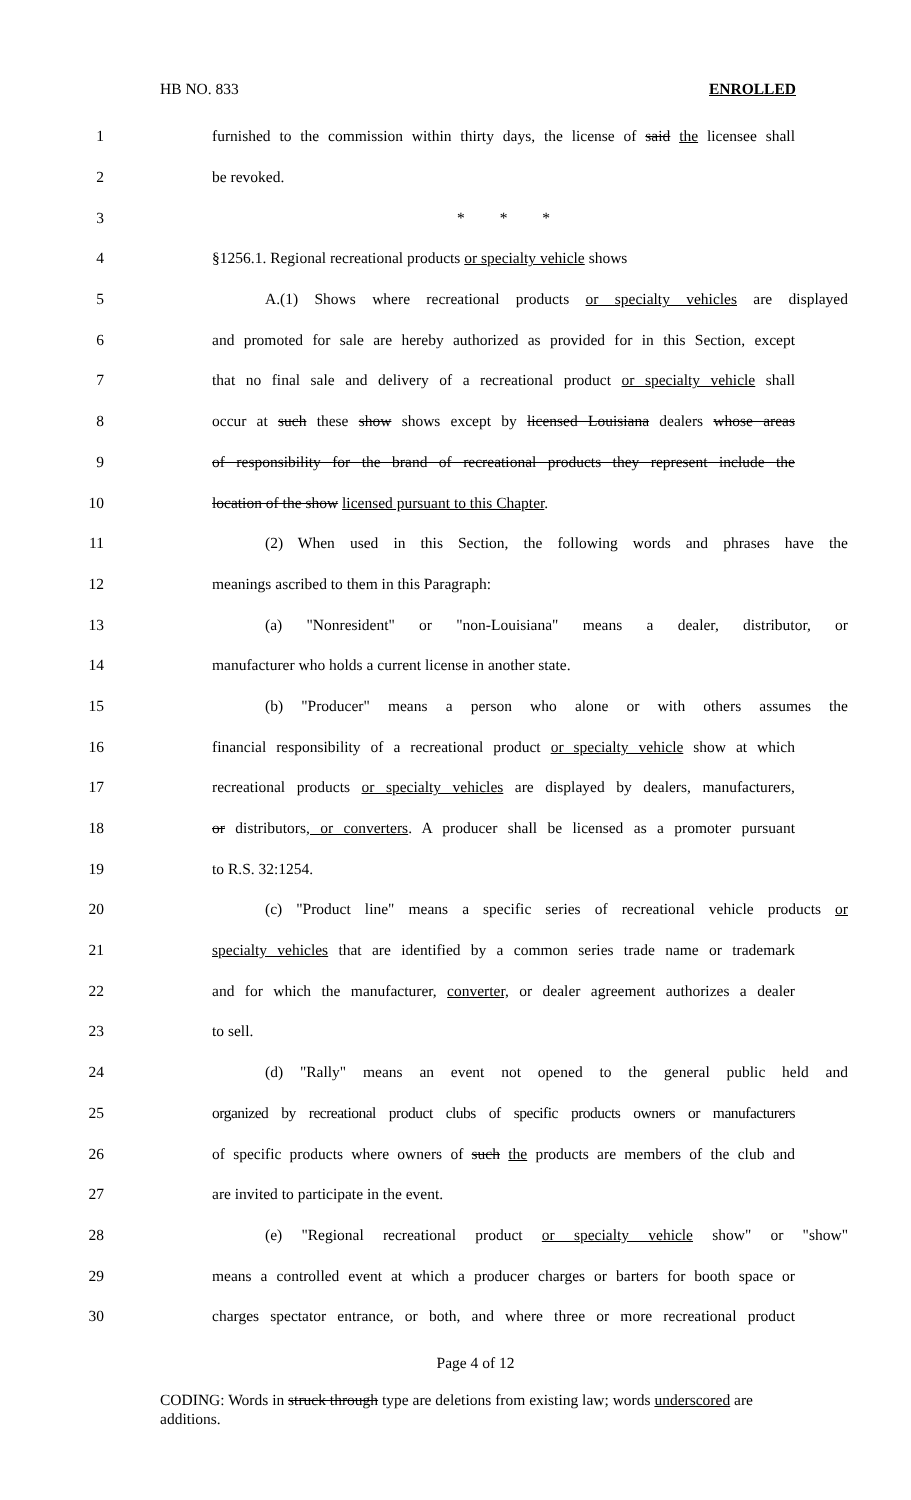HB NO. 833 ENROLLED
1 furnished to the commission within thirty days, the license of said the licensee shall
2 be revoked.
3 * * *
4 §1256.1. Regional recreational products or specialty vehicle shows
5 A.(1) Shows where recreational products or specialty vehicles are displayed
6 and promoted for sale are hereby authorized as provided for in this Section, except
7 that no final sale and delivery of a recreational product or specialty vehicle shall
8 occur at such these show shows except by licensed Louisiana dealers whose areas
9 of responsibility for the brand of recreational products they represent include the
10 location of the show licensed pursuant to this Chapter.
11 (2) When used in this Section, the following words and phrases have the
12 meanings ascribed to them in this Paragraph:
13 (a) "Nonresident" or "non-Louisiana" means a dealer, distributor, or
14 manufacturer who holds a current license in another state.
15 (b) "Producer" means a person who alone or with others assumes the
16 financial responsibility of a recreational product or specialty vehicle show at which
17 recreational products or specialty vehicles are displayed by dealers, manufacturers,
18 or distributors, or converters. A producer shall be licensed as a promoter pursuant
19 to R.S. 32:1254.
20 (c) "Product line" means a specific series of recreational vehicle products or
21 specialty vehicles that are identified by a common series trade name or trademark
22 and for which the manufacturer, converter, or dealer agreement authorizes a dealer
23 to sell.
24 (d) "Rally" means an event not opened to the general public held and
25 organized by recreational product clubs of specific products owners or manufacturers
26 of specific products where owners of such the products are members of the club and
27 are invited to participate in the event.
28 (e) "Regional recreational product or specialty vehicle show" or "show"
29 means a controlled event at which a producer charges or barters for booth space or
30 charges spectator entrance, or both, and where three or more recreational product
Page 4 of 12
CODING: Words in struck through type are deletions from existing law; words underscored are additions.